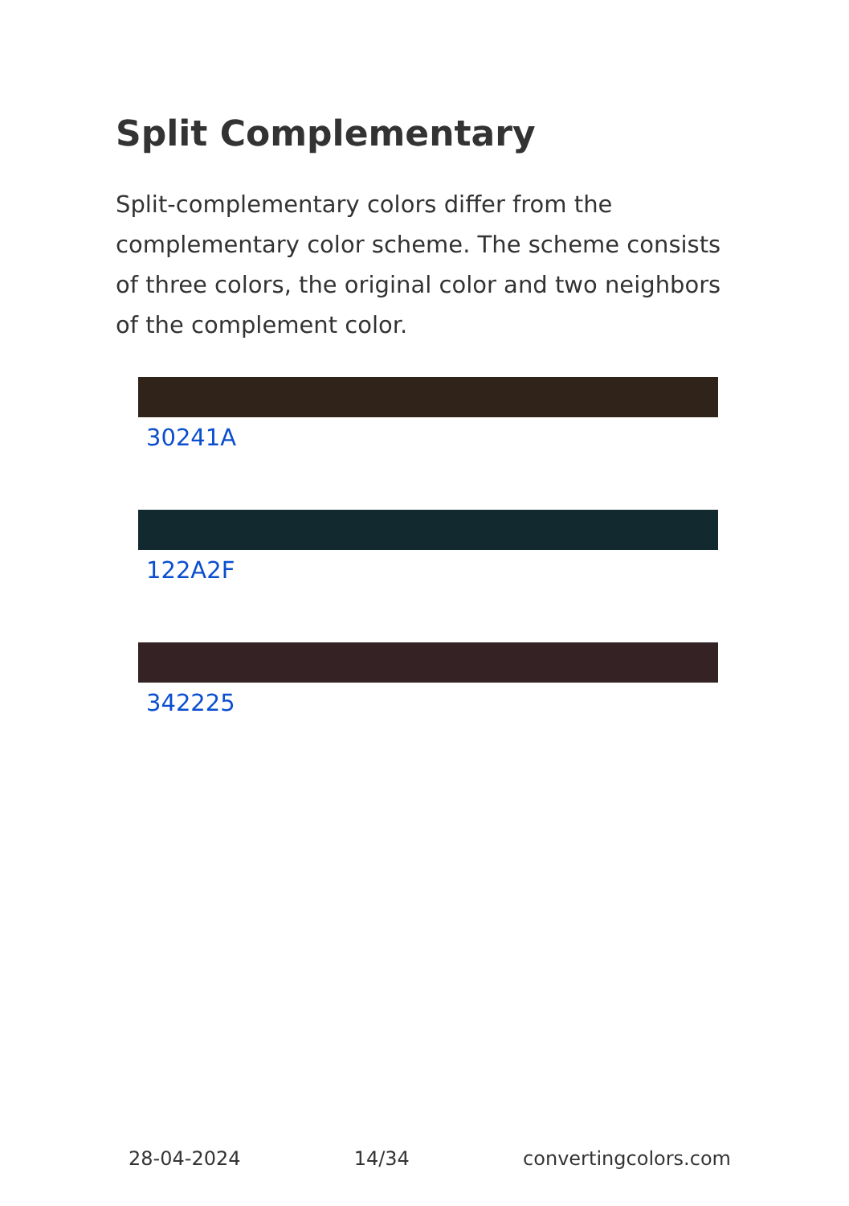Split Complementary
Split-complementary colors differ from the complementary color scheme. The scheme consists of three colors, the original color and two neighbors of the complement color.
30241A
122A2F
342225
28-04-2024 14/34 convertingcolors.com